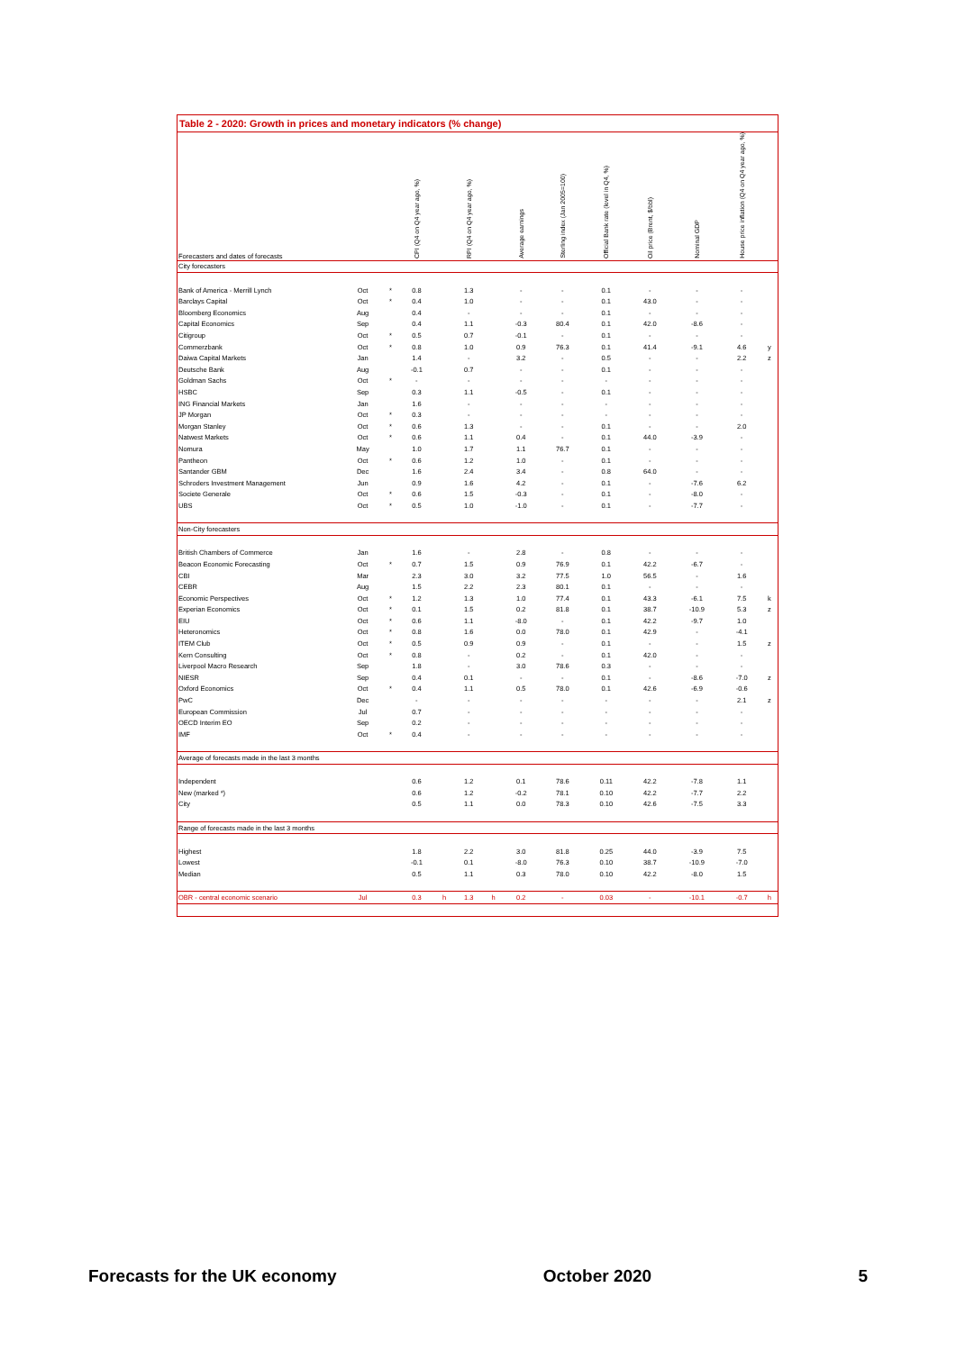Table 2 - 2020: Growth in prices and monetary indicators (% change)
| Forecasters and dates of forecasts | | | CPI (Q4 on Q4 year ago, %) | | RPI (Q4 on Q4 year ago, %) | | Average earnings | Sterling index (Jan 2005=100) | Official Bank rate (level in Q4, %) | Oil price (Brent, $/bbl) | Nominal GDP | House price inflation (Q4 on Q4 year ago, %) | |
| --- | --- | --- | --- | --- | --- | --- | --- | --- | --- | --- | --- | --- | --- |
| City forecasters | | | | | | | | | | | | | |
| Bank of America - Merrill Lynch | Oct | * | 0.8 | | 1.3 | | - | - | 0.1 | - | - | - | |
| Barclays Capital | Oct | * | 0.4 | | 1.0 | | - | - | 0.1 | 43.0 | - | - | |
| Bloomberg Economics | Aug | | 0.4 | | - | | - | - | 0.1 | - | - | - | |
| Capital Economics | Sep | | 0.4 | | 1.1 | | -0.3 | 80.4 | 0.1 | 42.0 | -8.6 | - | |
| Citigroup | Oct | * | 0.5 | | 0.7 | | -0.1 | - | 0.1 | - | - | - | |
| Commerzbank | Oct | * | 0.8 | | 1.0 | | 0.9 | 76.3 | 0.1 | 41.4 | -9.1 | 4.6 | y |
| Daiwa Capital Markets | Jan | | 1.4 | | - | | 3.2 | - | 0.5 | - | - | 2.2 | z |
| Deutsche Bank | Aug | | -0.1 | | 0.7 | | - | - | 0.1 | - | - | - | |
| Goldman Sachs | Oct | * | - | | - | | - | - | - | - | - | - | |
| HSBC | Sep | | 0.3 | | 1.1 | | -0.5 | - | 0.1 | - | - | - | |
| ING Financial Markets | Jan | | 1.6 | | - | | - | - | - | - | - | - | |
| JP Morgan | Oct | * | 0.3 | | - | | - | - | - | - | - | - | |
| Morgan Stanley | Oct | * | 0.6 | | 1.3 | | - | - | 0.1 | - | - | 2.0 | |
| Natwest Markets | Oct | * | 0.6 | | 1.1 | | 0.4 | - | 0.1 | 44.0 | -3.9 | - | |
| Nomura | May | | 1.0 | | 1.7 | | 1.1 | 76.7 | 0.1 | - | - | - | |
| Pantheon | Oct | * | 0.6 | | 1.2 | | 1.0 | - | 0.1 | - | - | - | |
| Santander GBM | Dec | | 1.6 | | 2.4 | | 3.4 | - | 0.8 | 64.0 | - | - | |
| Schroders Investment Management | Jun | | 0.9 | | 1.6 | | 4.2 | - | 0.1 | - | -7.6 | 6.2 | |
| Societe Generale | Oct | * | 0.6 | | 1.5 | | -0.3 | - | 0.1 | - | -8.0 | - | |
| UBS | Oct | * | 0.5 | | 1.0 | | -1.0 | - | 0.1 | - | -7.7 | - | |
| Non-City forecasters | | | | | | | | | | | | | |
| British Chambers of Commerce | Jan | | 1.6 | | - | | 2.8 | - | 0.8 | - | - | - | |
| Beacon Economic Forecasting | Oct | * | 0.7 | | 1.5 | | 0.9 | 76.9 | 0.1 | 42.2 | -6.7 | - | |
| CBI | Mar | | 2.3 | | 3.0 | | 3.2 | 77.5 | 1.0 | 56.5 | - | 1.6 | |
| CEBR | Aug | | 1.5 | | 2.2 | | 2.3 | 80.1 | 0.1 | - | - | - | |
| Economic Perspectives | Oct | * | 1.2 | | 1.3 | | 1.0 | 77.4 | 0.1 | 43.3 | -6.1 | 7.5 | k |
| Experian Economics | Oct | * | 0.1 | | 1.5 | | 0.2 | 81.8 | 0.1 | 38.7 | -10.9 | 5.3 | z |
| EIU | Oct | * | 0.6 | | 1.1 | | -8.0 | - | 0.1 | 42.2 | -9.7 | 1.0 | |
| Heteronomics | Oct | * | 0.8 | | 1.6 | | 0.0 | 78.0 | 0.1 | 42.9 | - | -4.1 | |
| ITEM Club | Oct | * | 0.5 | | 0.9 | | 0.9 | - | 0.1 | - | - | 1.5 | z |
| Kern Consulting | Oct | * | 0.8 | | - | | 0.2 | - | 0.1 | 42.0 | - | - | |
| Liverpool Macro Research | Sep | | 1.8 | | - | | 3.0 | 78.6 | 0.3 | - | - | - | |
| NIESR | Sep | | 0.4 | | 0.1 | | - | - | 0.1 | - | -8.6 | -7.0 | z |
| Oxford Economics | Oct | * | 0.4 | | 1.1 | | 0.5 | 78.0 | 0.1 | 42.6 | -6.9 | -0.6 | |
| PwC | Dec | | - | | - | | - | - | - | - | - | 2.1 | z |
| European Commission | Jul | | 0.7 | | - | | - | - | - | - | - | - | |
| OECD Interim EO | Sep | | 0.2 | | - | | - | - | - | - | - | - | |
| IMF | Oct | * | 0.4 | | - | | - | - | - | - | - | - | |
| Average of forecasts made in the last 3 months | | | | | | | | | | | | | |
| Independent | | | 0.6 | | 1.2 | | 0.1 | 78.6 | 0.11 | 42.2 | -7.8 | 1.1 | |
| New (marked *) | | | 0.6 | | 1.2 | | -0.2 | 78.1 | 0.10 | 42.2 | -7.7 | 2.2 | |
| City | | | 0.5 | | 1.1 | | 0.0 | 78.3 | 0.10 | 42.6 | -7.5 | 3.3 | |
| Range of forecasts made in the last 3 months | | | | | | | | | | | | | |
| Highest | | | 1.8 | | 2.2 | | 3.0 | 81.8 | 0.25 | 44.0 | -3.9 | 7.5 | |
| Lowest | | | -0.1 | | 0.1 | | -8.0 | 76.3 | 0.10 | 38.7 | -10.9 | -7.0 | |
| Median | | | 0.5 | | 1.1 | | 0.3 | 78.0 | 0.10 | 42.2 | -8.0 | 1.5 | |
| OBR - central economic scenario | Jul | | 0.3 | h | 1.3 | h | 0.2 | - | 0.03 | - | -10.1 | -0.7 | h |
Forecasts for the UK economy October 2020 5